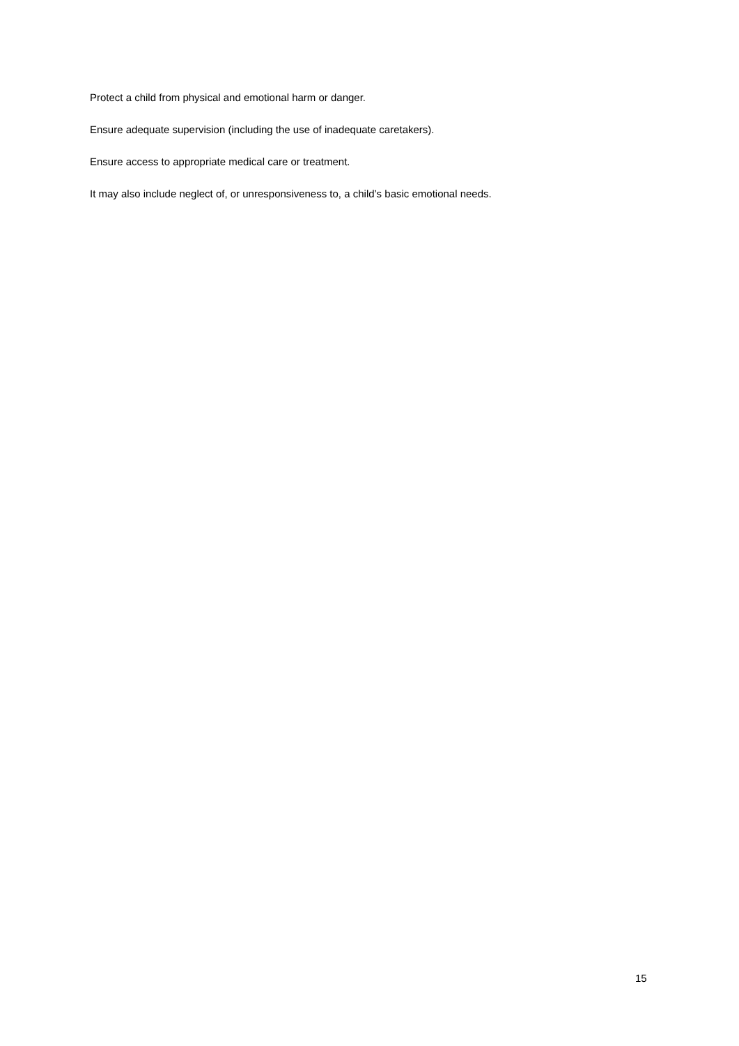Protect a child from physical and emotional harm or danger.
Ensure adequate supervision (including the use of inadequate caretakers).
Ensure access to appropriate medical care or treatment.
It may also include neglect of, or unresponsiveness to, a child’s basic emotional needs.
15